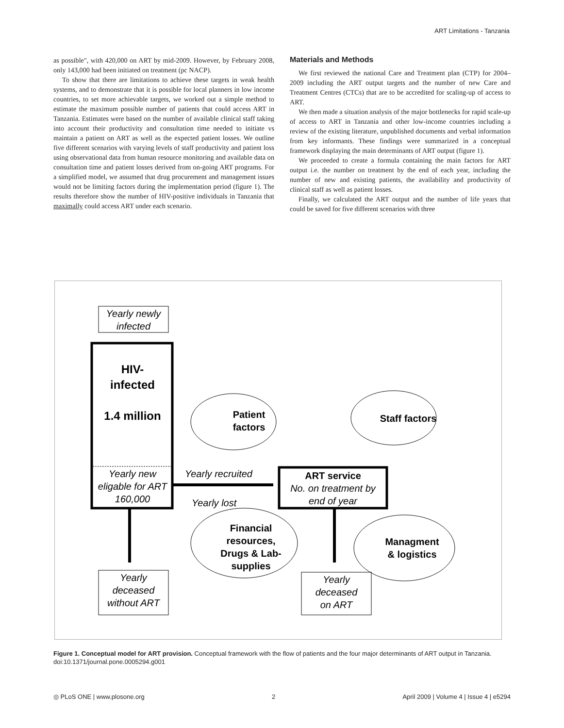ART Limitations - Tanzania
as possible", with 420,000 on ART by mid-2009. However, by February 2008, only 143,000 had been initiated on treatment (pc NACP).
To show that there are limitations to achieve these targets in weak health systems, and to demonstrate that it is possible for local planners in low income countries, to set more achievable targets, we worked out a simple method to estimate the maximum possible number of patients that could access ART in Tanzania. Estimates were based on the number of available clinical staff taking into account their productivity and consultation time needed to initiate vs maintain a patient on ART as well as the expected patient losses. We outline five different scenarios with varying levels of staff productivity and patient loss using observational data from human resource monitoring and available data on consultation time and patient losses derived from on-going ART programs. For a simplified model, we assumed that drug procurement and management issues would not be limiting factors during the implementation period (figure 1). The results therefore show the number of HIV-positive individuals in Tanzania that maximally could access ART under each scenario.
Materials and Methods
We first reviewed the national Care and Treatment plan (CTP) for 2004–2009 including the ART output targets and the number of new Care and Treatment Centres (CTCs) that are to be accredited for scaling-up of access to ART.
We then made a situation analysis of the major bottlenecks for rapid scale-up of access to ART in Tanzania and other low-income countries including a review of the existing literature, unpublished documents and verbal information from key informants. These findings were summarized in a conceptual framework displaying the main determinants of ART output (figure 1).
We proceeded to create a formula containing the main factors for ART output i.e. the number on treatment by the end of each year, including the number of new and existing patients, the availability and productivity of clinical staff as well as patient losses.
Finally, we calculated the ART output and the number of life years that could be saved for five different scenarios with three
Yearly newly
infected
HIV-
infected
1.4 million
Yearly new
eligable for ART
160,000
Yearly recruited
Yearly lost
ART service
No. on treatment by
end of year
Patient
factors
Staff factors
Financial
resources,
Drugs & Lab-
supplies
Managment
& logistics
Yearly
deceased
without ART
Yearly
deceased
on ART
Figure 1. Conceptual model for ART provision. Conceptual framework with the flow of patients and the four major determinants of ART output in Tanzania.
doi:10.1371/journal.pone.0005294.g001
◎ PLoS ONE | www.plosone.org 2 April 2009 | Volume 4 | Issue 4 | e5294